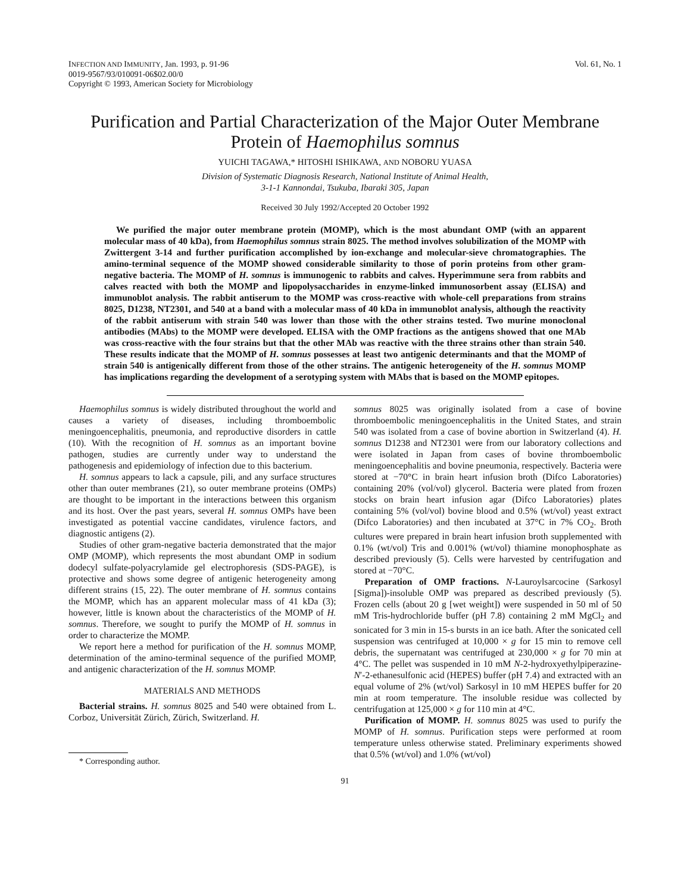INFECTION AND IMMUNITY, Jan. 1993, p. 91-96
0019-9567/93/010091-06$02.00/0
Copyright © 1993, American Society for Microbiology
Vol. 61, No. 1
Purification and Partial Characterization of the Major Outer Membrane Protein of Haemophilus somnus
YUICHI TAGAWA,* HITOSHI ISHIKAWA, AND NOBORU YUASA
Division of Systematic Diagnosis Research, National Institute of Animal Health,
3-1-1 Kannondai, Tsukuba, Ibaraki 305, Japan
Received 30 July 1992/Accepted 20 October 1992
We purified the major outer membrane protein (MOMP), which is the most abundant OMP (with an apparent molecular mass of 40 kDa), from Haemophilus somnus strain 8025. The method involves solubilization of the MOMP with Zwittergent 3-14 and further purification accomplished by ion-exchange and molecular-sieve chromatographies. The amino-terminal sequence of the MOMP showed considerable similarity to those of porin proteins from other gram-negative bacteria. The MOMP of H. somnus is immunogenic to rabbits and calves. Hyperimmune sera from rabbits and calves reacted with both the MOMP and lipopolysaccharides in enzyme-linked immunosorbent assay (ELISA) and immunoblot analysis. The rabbit antiserum to the MOMP was cross-reactive with whole-cell preparations from strains 8025, D1238, NT2301, and 540 at a band with a molecular mass of 40 kDa in immunoblot analysis, although the reactivity of the rabbit antiserum with strain 540 was lower than those with the other strains tested. Two murine monoclonal antibodies (MAbs) to the MOMP were developed. ELISA with the OMP fractions as the antigens showed that one MAb was cross-reactive with the four strains but that the other MAb was reactive with the three strains other than strain 540. These results indicate that the MOMP of H. somnus possesses at least two antigenic determinants and that the MOMP of strain 540 is antigenically different from those of the other strains. The antigenic heterogeneity of the H. somnus MOMP has implications regarding the development of a serotyping system with MAbs that is based on the MOMP epitopes.
Haemophilus somnus is widely distributed throughout the world and causes a variety of diseases, including thromboembolic meningoencephalitis, pneumonia, and reproductive disorders in cattle (10). With the recognition of H. somnus as an important bovine pathogen, studies are currently under way to understand the pathogenesis and epidemiology of infection due to this bacterium.
H. somnus appears to lack a capsule, pili, and any surface structures other than outer membranes (21), so outer membrane proteins (OMPs) are thought to be important in the interactions between this organism and its host. Over the past years, several H. somnus OMPs have been investigated as potential vaccine candidates, virulence factors, and diagnostic antigens (2).
Studies of other gram-negative bacteria demonstrated that the major OMP (MOMP), which represents the most abundant OMP in sodium dodecyl sulfate-polyacrylamide gel electrophoresis (SDS-PAGE), is protective and shows some degree of antigenic heterogeneity among different strains (15, 22). The outer membrane of H. somnus contains the MOMP, which has an apparent molecular mass of 41 kDa (3); however, little is known about the characteristics of the MOMP of H. somnus. Therefore, we sought to purify the MOMP of H. somnus in order to characterize the MOMP.
We report here a method for purification of the H. somnus MOMP, determination of the amino-terminal sequence of the purified MOMP, and antigenic characterization of the H. somnus MOMP.
MATERIALS AND METHODS
Bacterial strains. H. somnus 8025 and 540 were obtained from L. Corboz, Universität Zürich, Zürich, Switzerland. H.
* Corresponding author.
somnus 8025 was originally isolated from a case of bovine thromboembolic meningoencephalitis in the United States, and strain 540 was isolated from a case of bovine abortion in Switzerland (4). H. somnus D1238 and NT2301 were from our laboratory collections and were isolated in Japan from cases of bovine thromboembolic meningoencephalitis and bovine pneumonia, respectively. Bacteria were stored at −70°C in brain heart infusion broth (Difco Laboratories) containing 20% (vol/vol) glycerol. Bacteria were plated from frozen stocks on brain heart infusion agar (Difco Laboratories) plates containing 5% (vol/vol) bovine blood and 0.5% (wt/vol) yeast extract (Difco Laboratories) and then incubated at 37°C in 7% CO<sub>2</sub>. Broth cultures were prepared in brain heart infusion broth supplemented with 0.1% (wt/vol) Tris and 0.001% (wt/vol) thiamine monophosphate as described previously (5). Cells were harvested by centrifugation and stored at −70°C.
Preparation of OMP fractions. N-Lauroylsarcocine (Sarkosyl [Sigma])-insoluble OMP was prepared as described previously (5). Frozen cells (about 20 g [wet weight]) were suspended in 50 ml of 50 mM Tris-hydrochloride buffer (pH 7.8) containing 2 mM MgCl<sub>2</sub> and sonicated for 3 min in 15-s bursts in an ice bath. After the sonicated cell suspension was centrifuged at 10,000 × g for 15 min to remove cell debris, the supernatant was centrifuged at 230,000 × g for 70 min at 4°C. The pellet was suspended in 10 mM N-2-hydroxyethylpiperazine-N′-2-ethanesulfonic acid (HEPES) buffer (pH 7.4) and extracted with an equal volume of 2% (wt/vol) Sarkosyl in 10 mM HEPES buffer for 20 min at room temperature. The insoluble residue was collected by centrifugation at 125,000 × g for 110 min at 4°C.
Purification of MOMP. H. somnus 8025 was used to purify the MOMP of H. somnus. Purification steps were performed at room temperature unless otherwise stated. Preliminary experiments showed that 0.5% (wt/vol) and 1.0% (wt/vol)
91